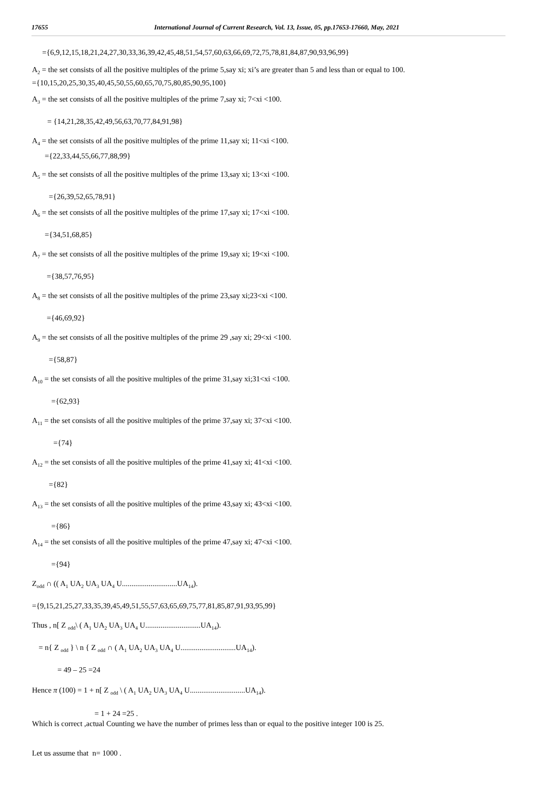17655 International Journal of Current Research, Vol. 13, Issue, 05, pp.17653-17660, May, 2021
={6,9,12,15,18,21,24,27,30,33,36,39,42,45,48,51,54,57,60,63,66,69,72,75,78,81,84,87,90,93,96,99}
A<sub>2</sub> = the set consists of all the positive multiples of the prime 5,say xi; xi’s are greater than 5 and less than or equal to 100.
={10,15,20,25,30,35,40,45,50,55,60,65,70,75,80,85,90,95,100}
A<sub>3</sub> = the set consists of all the positive multiples of the prime 7,say xi; 7<xi <100.
= {14,21,28,35,42,49,56,63,70,77,84,91,98}
A<sub>4</sub> = the set consists of all the positive multiples of the prime 11,say xi; 11<xi <100.
={22,33,44,55,66,77,88,99}
A<sub>5</sub> = the set consists of all the positive multiples of the prime 13,say xi; 13<xi <100.
={26,39,52,65,78,91}
A<sub>6</sub> = the set consists of all the positive multiples of the prime 17,say xi; 17<xi <100.
={34,51,68,85}
A<sub>7</sub> = the set consists of all the positive multiples of the prime 19,say xi; 19<xi <100.
={38,57,76,95}
A<sub>8</sub> = the set consists of all the positive multiples of the prime 23,say xi;23<xi <100.
={46,69,92}
A<sub>9</sub> = the set consists of all the positive multiples of the prime 29 ,say xi; 29<xi <100.
={58,87}
A<sub>10</sub> = the set consists of all the positive multiples of the prime 31,say xi;31<xi <100.
={62,93}
A<sub>11</sub> = the set consists of all the positive multiples of the prime 37,say xi; 37<xi <100.
={74}
A<sub>12</sub> = the set consists of all the positive multiples of the prime 41,say xi; 41<xi <100.
={82}
A<sub>13</sub> = the set consists of all the positive multiples of the prime 43,say xi; 43<xi <100.
={86}
A<sub>14</sub> = the set consists of all the positive multiples of the prime 47,say xi; 47<xi <100.
={94}
Z<sub>odd</sub> ∩ (( A<sub>1</sub> UA<sub>2</sub> UA<sub>3</sub> UA<sub>4</sub> U.............................UA<sub>14</sub>).
={9,15,21,25,27,33,35,39,45,49,51,55,57,63,65,69,75,77,81,85,87,91,93,95,99}
Thus , n[ Z <sub>odd</sub>\ ( A<sub>1</sub> UA<sub>2</sub> UA<sub>3</sub> UA<sub>4</sub> U.............................UA<sub>14</sub>).
= n{ Z <sub>odd</sub> } \ n { Z <sub>odd</sub> ∩ ( A<sub>1</sub> UA<sub>2</sub> UA<sub>3</sub> UA<sub>4</sub> U.............................UA<sub>14</sub>).
= 49 – 25 =24
Hence π (100) = 1 + n[ Z <sub>odd</sub> \ ( A<sub>1</sub> UA<sub>2</sub> UA<sub>3</sub> UA<sub>4</sub> U.............................UA<sub>14</sub>).
= 1 + 24 =25 .
Which is correct ,actual Counting we have the number of primes less than or equal to the positive integer 100 is 25.
Let us assume that n= 1000 .